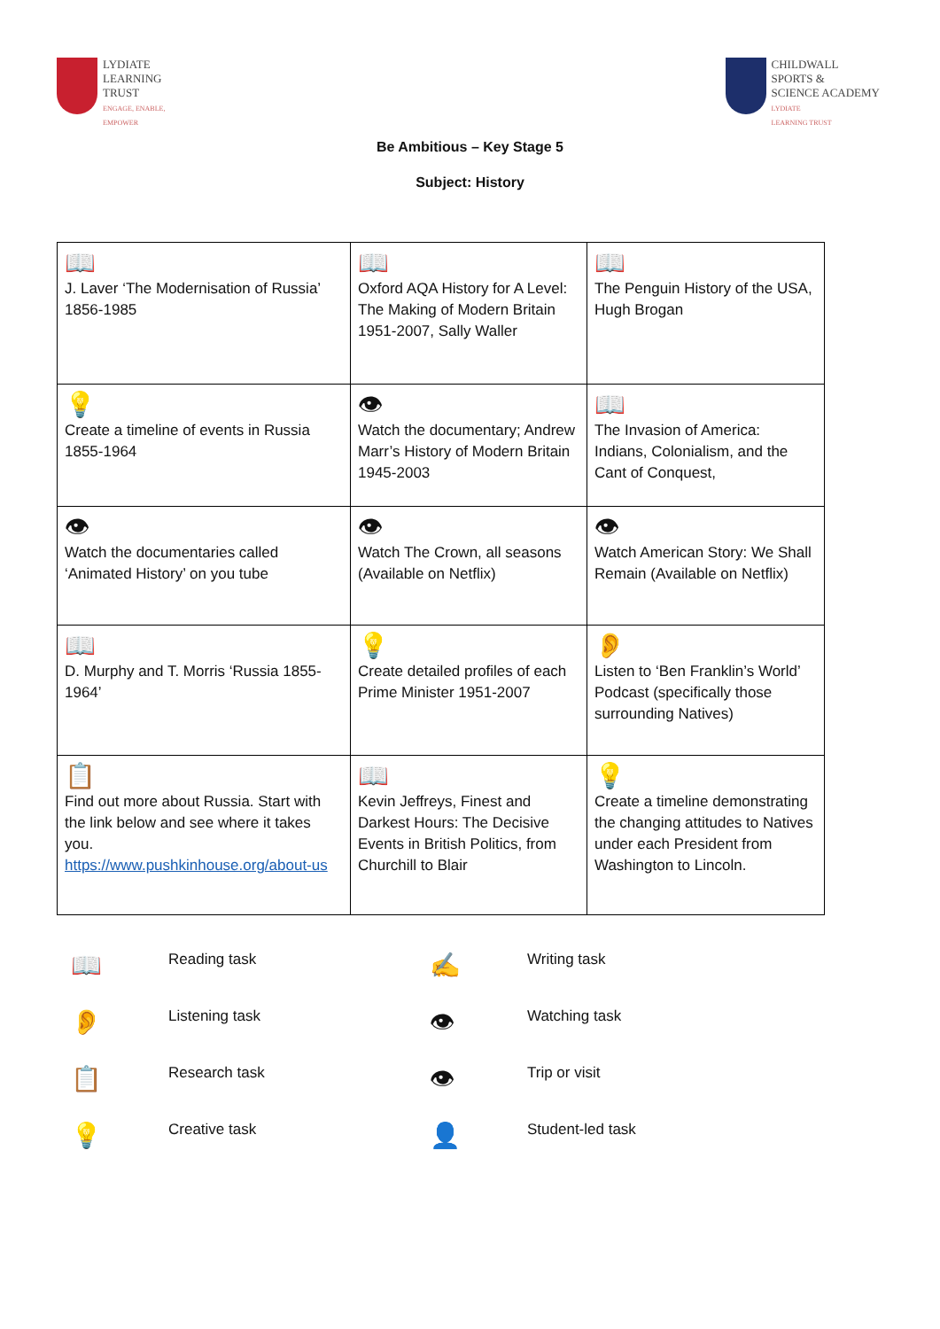LYDIATE
LEARNING
TRUST
ENGAGE, ENABLE,
EMPOWER
CHILDWALL
SPORTS &
SCIENCE ACADEMY
LYDIATE
LEARNING TRUST
Be Ambitious – Key Stage 5
Subject: History
| 📖 J. Laver ‘The Modernisation of Russia’ 1856-1985 | 📖 Oxford AQA History for A Level: The Making of Modern Britain 1951-2007, Sally Waller | 📖 The Penguin History of the USA, Hugh Brogan |
| 💡 Create a timeline of events in Russia 1855-1964 | 👁 Watch the documentary; Andrew Marr’s History of Modern Britain 1945-2003 | 📖 The Invasion of America: Indians, Colonialism, and the Cant of Conquest, |
| 👁 Watch the documentaries called ‘Animated History’ on you tube | 👁 Watch The Crown, all seasons (Available on Netflix) | 👁 Watch American Story: We Shall Remain (Available on Netflix) |
| 📖 D. Murphy and T. Morris ‘Russia 1855-1964’ | 💡 Create detailed profiles of each Prime Minister 1951-2007 | 👂 Listen to ‘Ben Franklin’s World’ Podcast (specifically those surrounding Natives) |
| 📋 Find out more about Russia. Start with the link below and see where it takes you. https://www.pushkinhouse.org/about-us | 📖 Kevin Jeffreys, Finest and Darkest Hours: The Decisive Events in British Politics, from Churchill to Blair | 💡 Create a timeline demonstrating the changing attitudes to Natives under each President from Washington to Lincoln. |
📖
Reading task
✍
Writing task
👂
Listening task
👁
Watching task
📋
Research task
👁
Trip or visit
💡
Creative task
👤
Student-led task